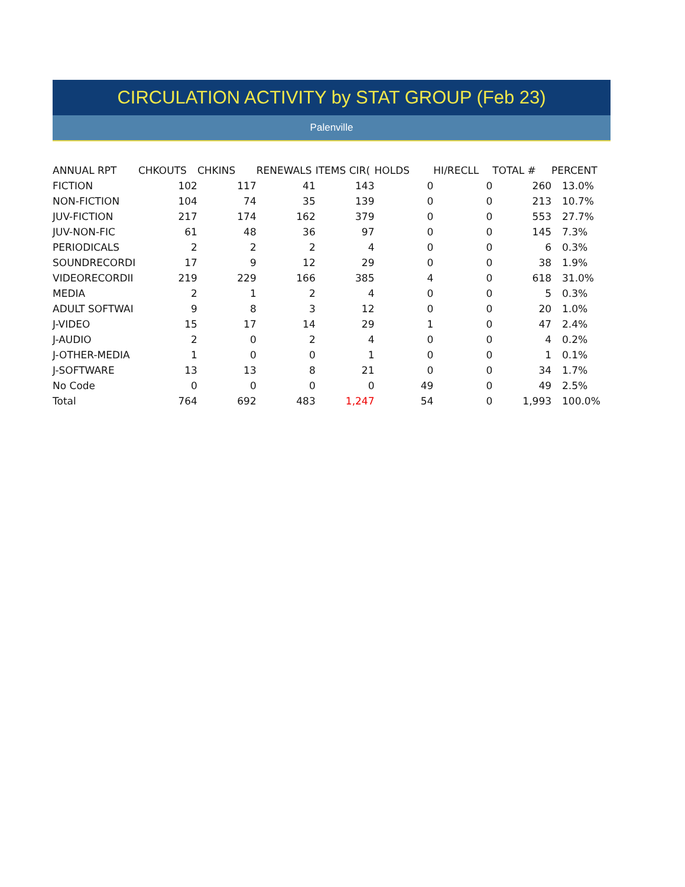CIRCULATION ACTIVITY by STAT GROUP (Feb 23)
Palenville
| ANNUAL RPT | CHKOUTS | CHKINS | RENEWALS | ITEMS CIR( | HOLDS | HI/RECLL | TOTAL # | PERCENT |
| --- | --- | --- | --- | --- | --- | --- | --- | --- |
| FICTION | 102 | 117 | 41 | 143 | 0 | 0 | 260 | 13.0% |
| NON-FICTION | 104 | 74 | 35 | 139 | 0 | 0 | 213 | 10.7% |
| JUV-FICTION | 217 | 174 | 162 | 379 | 0 | 0 | 553 | 27.7% |
| JUV-NON-FIC | 61 | 48 | 36 | 97 | 0 | 0 | 145 | 7.3% |
| PERIODICALS | 2 | 2 | 2 | 4 | 0 | 0 | 6 | 0.3% |
| SOUNDRECORDI | 17 | 9 | 12 | 29 | 0 | 0 | 38 | 1.9% |
| VIDEORECORDII | 219 | 229 | 166 | 385 | 4 | 0 | 618 | 31.0% |
| MEDIA | 2 | 1 | 2 | 4 | 0 | 0 | 5 | 0.3% |
| ADULT SOFTWAI | 9 | 8 | 3 | 12 | 0 | 0 | 20 | 1.0% |
| J-VIDEO | 15 | 17 | 14 | 29 | 1 | 0 | 47 | 2.4% |
| J-AUDIO | 2 | 0 | 2 | 4 | 0 | 0 | 4 | 0.2% |
| J-OTHER-MEDIA | 1 | 0 | 0 | 1 | 0 | 0 | 1 | 0.1% |
| J-SOFTWARE | 13 | 13 | 8 | 21 | 0 | 0 | 34 | 1.7% |
| No Code | 0 | 0 | 0 | 0 | 49 | 0 | 49 | 2.5% |
| Total | 764 | 692 | 483 | 1,247 | 54 | 0 | 1,993 | 100.0% |